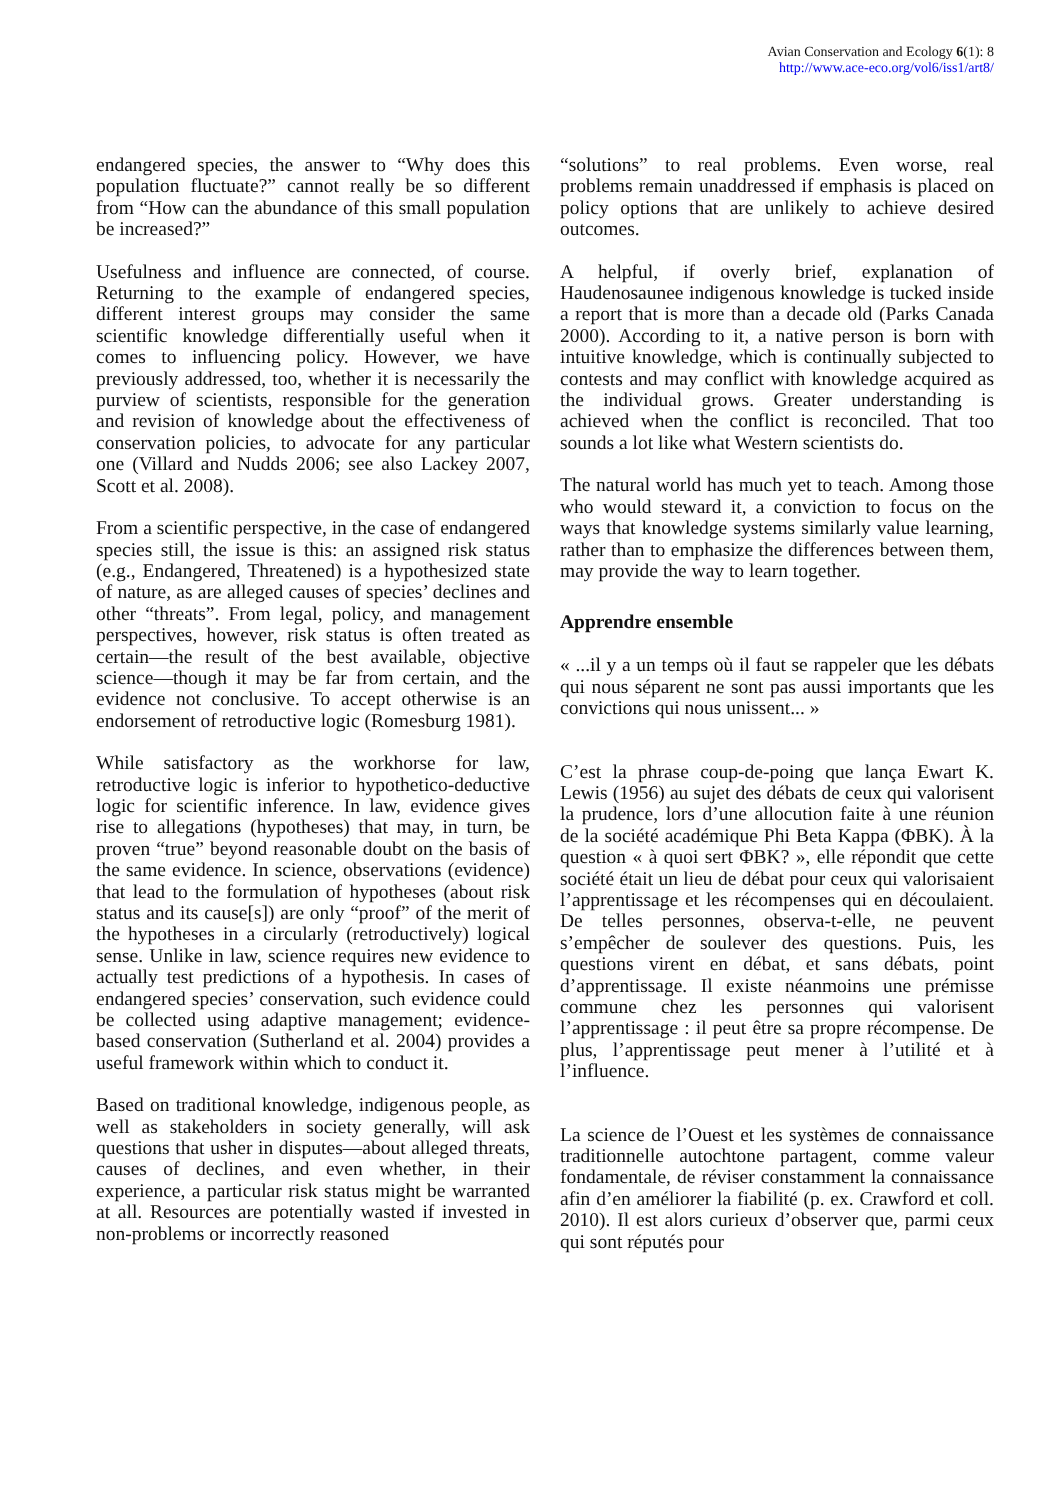Avian Conservation and Ecology 6(1): 8
http://www.ace-eco.org/vol6/iss1/art8/
endangered species, the answer to “Why does this population fluctuate?” cannot really be so different from “How can the abundance of this small population be increased?”
Usefulness and influence are connected, of course. Returning to the example of endangered species, different interest groups may consider the same scientific knowledge differentially useful when it comes to influencing policy. However, we have previously addressed, too, whether it is necessarily the purview of scientists, responsible for the generation and revision of knowledge about the effectiveness of conservation policies, to advocate for any particular one (Villard and Nudds 2006; see also Lackey 2007, Scott et al. 2008).
From a scientific perspective, in the case of endangered species still, the issue is this: an assigned risk status (e.g., Endangered, Threatened) is a hypothesized state of nature, as are alleged causes of species’ declines and other “threats”. From legal, policy, and management perspectives, however, risk status is often treated as certain—the result of the best available, objective science—though it may be far from certain, and the evidence not conclusive. To accept otherwise is an endorsement of retroductive logic (Romesburg 1981).
While satisfactory as the workhorse for law, retroductive logic is inferior to hypothetico-deductive logic for scientific inference. In law, evidence gives rise to allegations (hypotheses) that may, in turn, be proven “true” beyond reasonable doubt on the basis of the same evidence. In science, observations (evidence) that lead to the formulation of hypotheses (about risk status and its cause[s]) are only “proof” of the merit of the hypotheses in a circularly (retroductively) logical sense. Unlike in law, science requires new evidence to actually test predictions of a hypothesis. In cases of endangered species’ conservation, such evidence could be collected using adaptive management; evidence-based conservation (Sutherland et al. 2004) provides a useful framework within which to conduct it.
Based on traditional knowledge, indigenous people, as well as stakeholders in society generally, will ask questions that usher in disputes—about alleged threats, causes of declines, and even whether, in their experience, a particular risk status might be warranted at all. Resources are potentially wasted if invested in non-problems or incorrectly reasoned
“solutions” to real problems. Even worse, real problems remain unaddressed if emphasis is placed on policy options that are unlikely to achieve desired outcomes.
A helpful, if overly brief, explanation of Haudenosaunee indigenous knowledge is tucked inside a report that is more than a decade old (Parks Canada 2000). According to it, a native person is born with intuitive knowledge, which is continually subjected to contests and may conflict with knowledge acquired as the individual grows. Greater understanding is achieved when the conflict is reconciled. That too sounds a lot like what Western scientists do.
The natural world has much yet to teach. Among those who would steward it, a conviction to focus on the ways that knowledge systems similarly value learning, rather than to emphasize the differences between them, may provide the way to learn together.
Apprendre ensemble
« ...il y a un temps où il faut se rappeler que les débats qui nous séparent ne sont pas aussi importants que les convictions qui nous unissent... »
C’est la phrase coup-de-poing que lança Ewart K. Lewis (1956) au sujet des débats de ceux qui valorisent la prudence, lors d’une allocution faite à une réunion de la société académique Phi Beta Kappa (ΦBK). À la question « à quoi sert ΦBK? », elle répondit que cette société était un lieu de débat pour ceux qui valorisaient l’apprentissage et les récompenses qui en découlaient. De telles personnes, observa-t-elle, ne peuvent s’empêcher de soulever des questions. Puis, les questions virent en débat, et sans débats, point d’apprentissage. Il existe néanmoins une prémisse commune chez les personnes qui valorisent l’apprentissage : il peut être sa propre récompense. De plus, l’apprentissage peut mener à l’utilité et à l’influence.
La science de l’Ouest et les systèmes de connaissance traditionnelle autochtone partagent, comme valeur fondamentale, de réviser constamment la connaissance afin d’en améliorer la fiabilité (p. ex. Crawford et coll. 2010). Il est alors curieux d’observer que, parmi ceux qui sont réputés pour